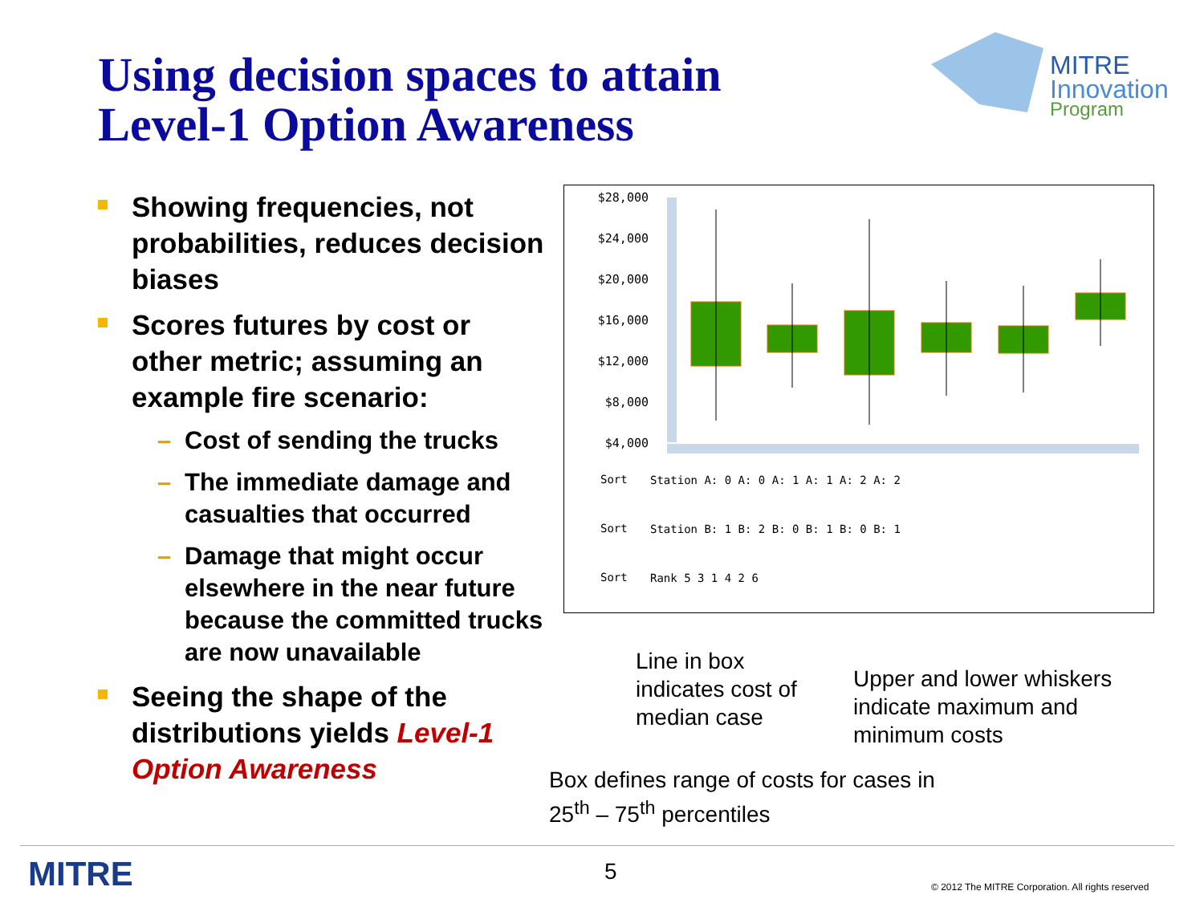Using decision spaces to attain
Level-1 Option Awareness
MITRE
Innovation
Program
Showing frequencies, not probabilities, reduces decision biases
Scores futures by cost or other metric; assuming an example fire scenario:
– Cost of sending the trucks
– The immediate damage and casualties that occurred
– Damage that might occur elsewhere in the near future because the committed trucks are now unavailable
Seeing the shape of the distributions yields Level-1 Option Awareness
$28,000
$24,000
$20,000
$16,000
$12,000
$8,000
$4,000
Sort
Station A: 0 A: 0 A: 1 A: 1 A: 2 A: 2
Sort
Station B: 1 B: 2 B: 0 B: 1 B: 0 B: 1
Sort
Rank 5 3 1 4 2 6
Line in box
indicates cost of
median case
Upper and lower whiskers
indicate maximum and
minimum costs
Box defines range of costs for cases in
25<sup>th</sup> – 75<sup>th</sup> percentiles
MITRE 5
© 2012 The MITRE Corporation. All rights reserved